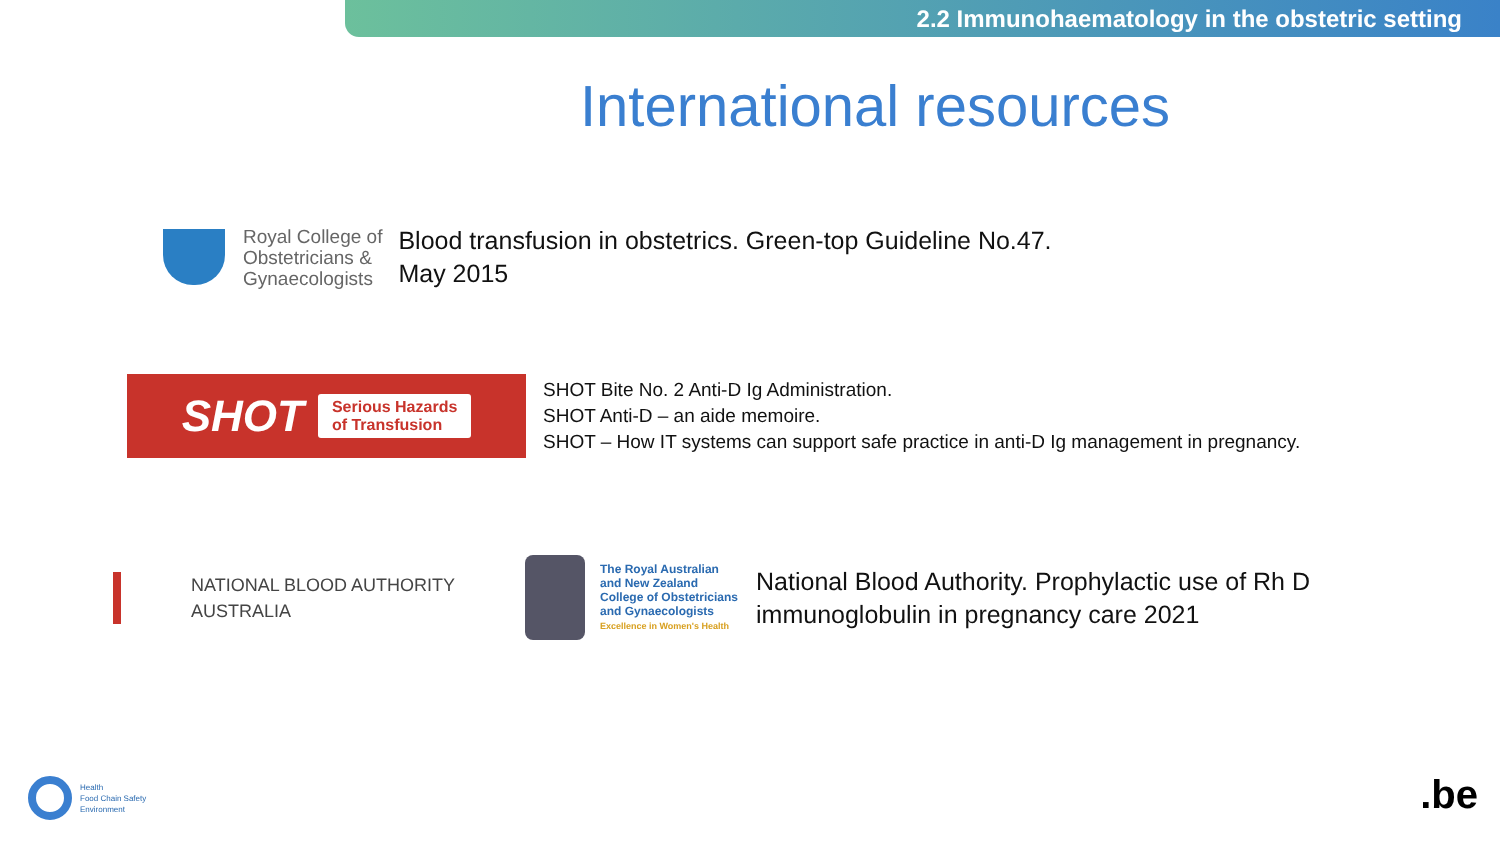2.2 Immunohaematology in the obstetric setting
International resources
Royal College of
Obstetricians &
Gynaecologists
Blood transfusion in obstetrics. Green-top Guideline No.47.
May 2015
SHOT Serious Hazards
of Transfusion
SHOT Bite No. 2 Anti-D Ig Administration.
SHOT Anti-D – an aide memoire.
SHOT – How IT systems can support safe practice in anti-D Ig management in pregnancy.
NATIONAL BLOOD AUTHORITY
AUSTRALIA
The Royal Australian
and New Zealand
College of Obstetricians
and Gynaecologists
Excellence in Women's Health
National Blood Authority. Prophylactic use of Rh D
immunoglobulin in pregnancy care 2021
Health
Food Chain Safety
Environment
.be